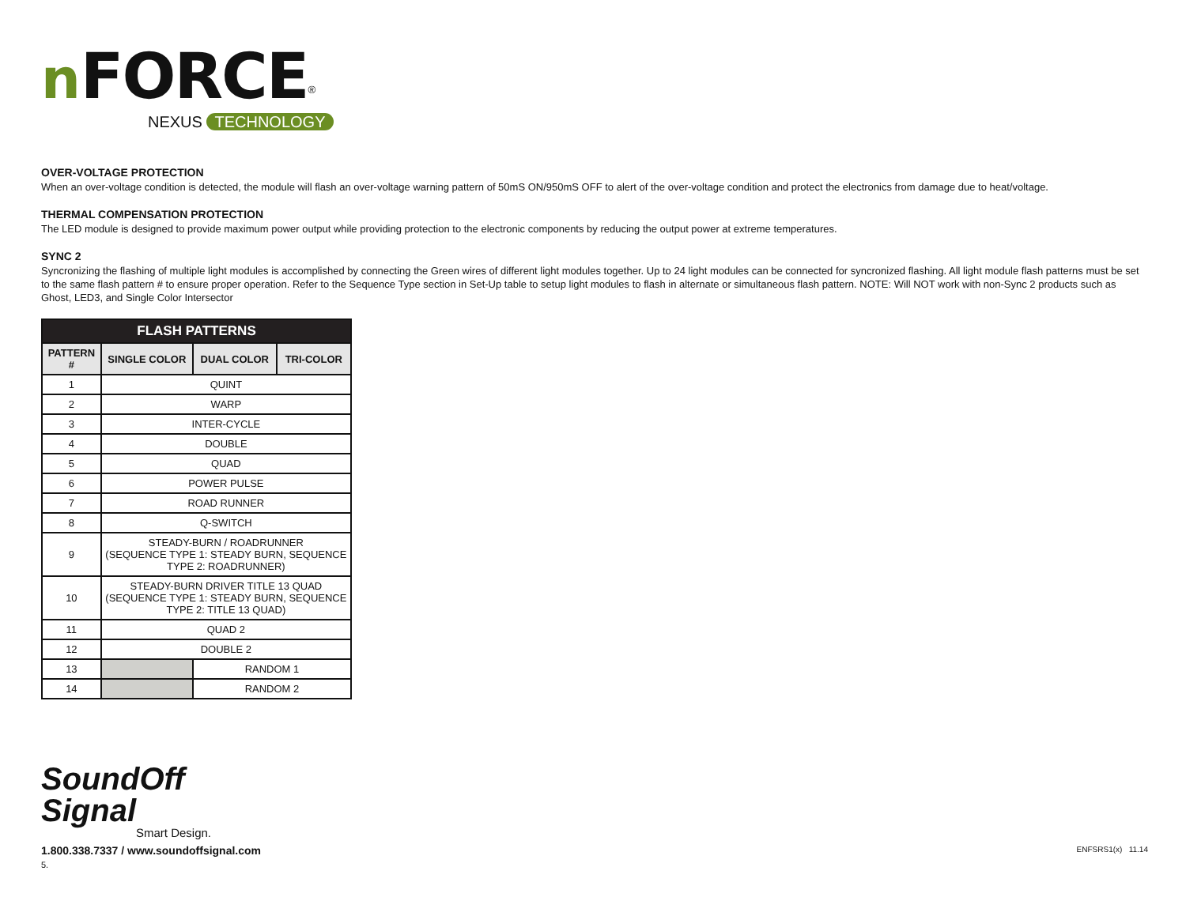nFORCE<sup>®</sup>
NEXUS TECHNOLOGY
OVER-VOLTAGE PROTECTION
When an over-voltage condition is detected, the module will flash an over-voltage warning pattern of 50mS ON/950mS OFF to alert of the over-voltage condition and protect the electronics from damage due to heat/voltage.
THERMAL COMPENSATION PROTECTION
The LED module is designed to provide maximum power output while providing protection to the electronic components by reducing the output power at extreme temperatures.
SYNC 2
Syncronizing the flashing of multiple light modules is accomplished by connecting the Green wires of different light modules together. Up to 24 light modules can be connected for syncronized flashing. All light module flash patterns must be set to the same flash pattern # to ensure proper operation. Refer to the Sequence Type section in Set-Up table to setup light modules to flash in alternate or simultaneous flash pattern. NOTE: Will NOT work with non-Sync 2 products such as Ghost, LED3, and Single Color Intersector
| FLASH PATTERNS | | | |
| --- | --- | --- | --- |
| PATTERN # | SINGLE COLOR | DUAL COLOR | TRI-COLOR |
| 1 | QUINT | | |
| 2 | WARP | | |
| 3 | INTER-CYCLE | | |
| 4 | DOUBLE | | |
| 5 | QUAD | | |
| 6 | POWER PULSE | | |
| 7 | ROAD RUNNER | | |
| 8 | Q-SWITCH | | |
| 9 | STEADY-BURN / ROADRUNNER (SEQUENCE TYPE 1: STEADY BURN, SEQUENCE TYPE 2: ROADRUNNER) | | |
| 10 | STEADY-BURN DRIVER TITLE 13 QUAD (SEQUENCE TYPE 1: STEADY BURN, SEQUENCE TYPE 2: TITLE 13 QUAD) | | |
| 11 | QUAD 2 | | |
| 12 | DOUBLE 2 | | |
| 13 | | RANDOM 1 | |
| 14 | | RANDOM 2 | |
SoundOff
Signal
Smart Design.
1.800.338.7337 / www.soundoffsignal.com
5.
ENFSRS1(x) 11.14